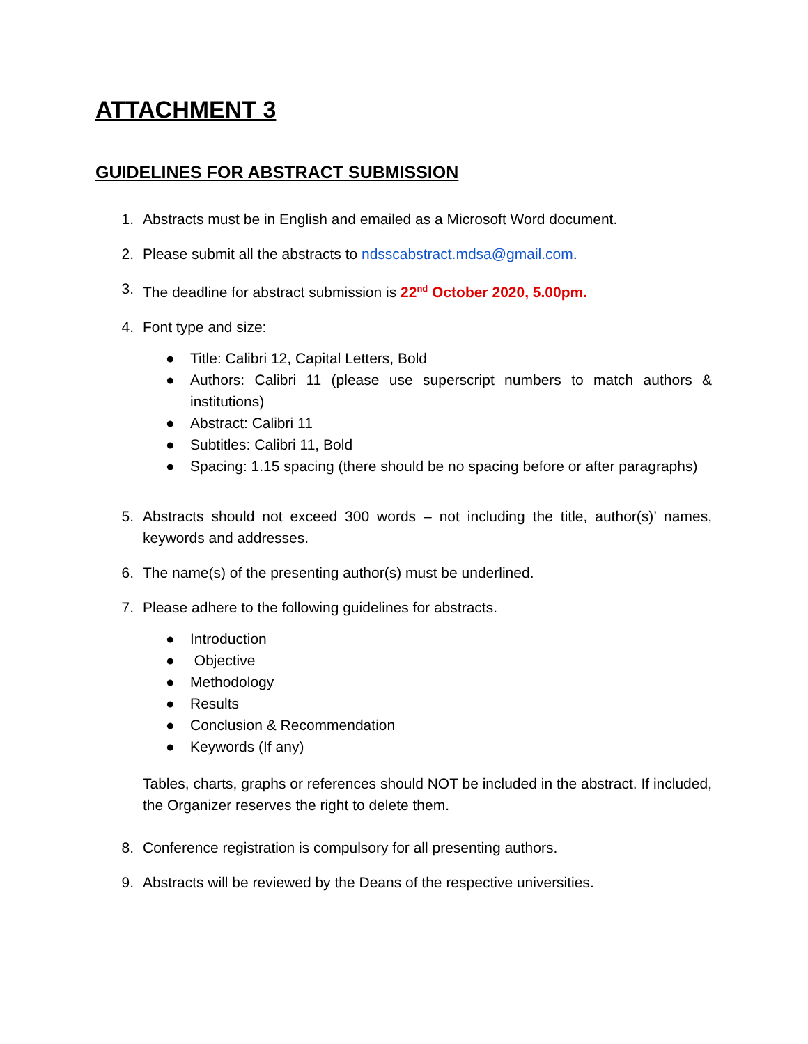ATTACHMENT 3
GUIDELINES FOR ABSTRACT SUBMISSION
1. Abstracts must be in English and emailed as a Microsoft Word document.
2. Please submit all the abstracts to ndsscabstract.mdsa@gmail.com.
3. The deadline for abstract submission is 22<sup>nd</sup> October 2020, 5.00pm.
4. Font type and size:
● Title: Calibri 12, Capital Letters, Bold
● Authors: Calibri 11 (please use superscript numbers to match authors & institutions)
● Abstract: Calibri 11
● Subtitles: Calibri 11, Bold
● Spacing: 1.15 spacing (there should be no spacing before or after paragraphs)
5. Abstracts should not exceed 300 words – not including the title, author(s)’ names, keywords and addresses.
6. The name(s) of the presenting author(s) must be underlined.
7. Please adhere to the following guidelines for abstracts.
● Introduction
● Objective
● Methodology
● Results
● Conclusion & Recommendation
● Keywords (If any)
Tables, charts, graphs or references should NOT be included in the abstract. If included, the Organizer reserves the right to delete them.
8. Conference registration is compulsory for all presenting authors.
9. Abstracts will be reviewed by the Deans of the respective universities.